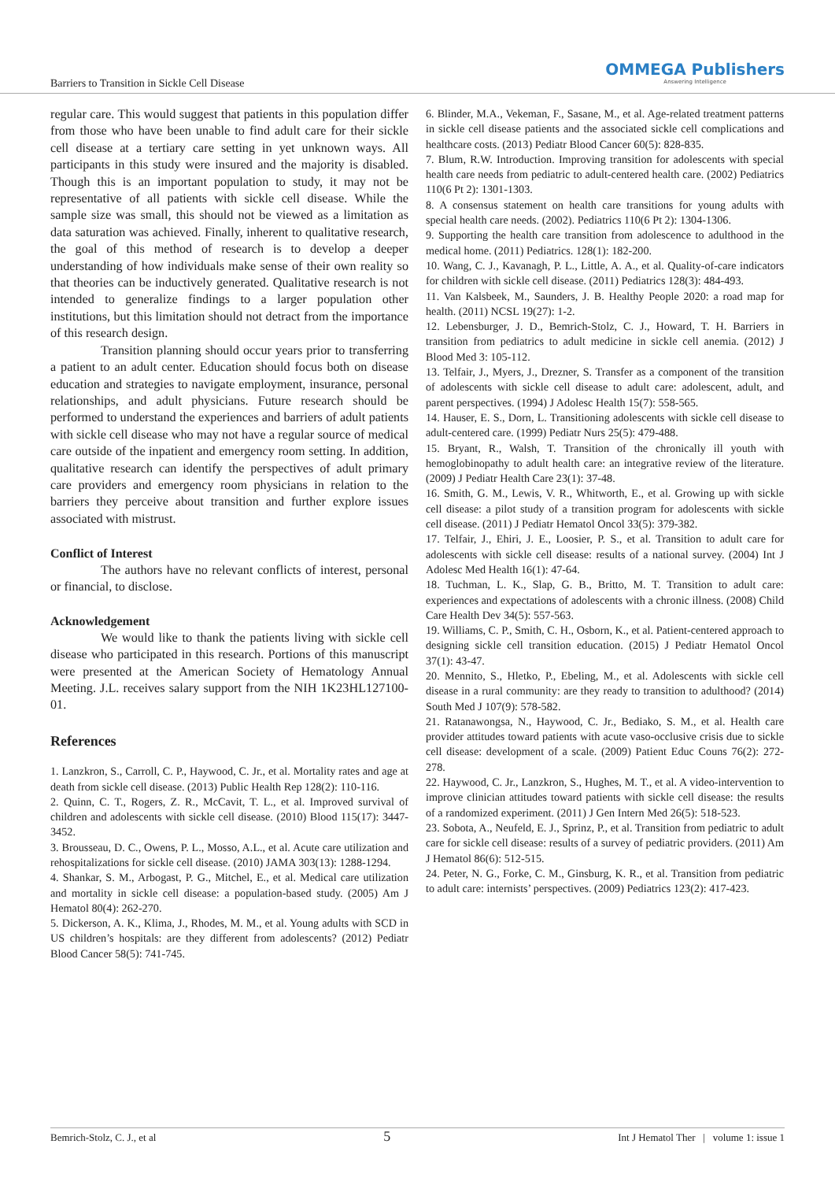Barriers to Transition in Sickle Cell Disease
OMMEGA Publishers
Answering Intelligence
regular care. This would suggest that patients in this population differ from those who have been unable to find adult care for their sickle cell disease at a tertiary care setting in yet unknown ways. All participants in this study were insured and the majority is disabled. Though this is an important population to study, it may not be representative of all patients with sickle cell disease. While the sample size was small, this should not be viewed as a limitation as data saturation was achieved. Finally, inherent to qualitative research, the goal of this method of research is to develop a deeper understanding of how individuals make sense of their own reality so that theories can be inductively generated. Qualitative research is not intended to generalize findings to a larger population other institutions, but this limitation should not detract from the importance of this research design.
Transition planning should occur years prior to transferring a patient to an adult center. Education should focus both on disease education and strategies to navigate employment, insurance, personal relationships, and adult physicians. Future research should be performed to understand the experiences and barriers of adult patients with sickle cell disease who may not have a regular source of medical care outside of the inpatient and emergency room setting. In addition, qualitative research can identify the perspectives of adult primary care providers and emergency room physicians in relation to the barriers they perceive about transition and further explore issues associated with mistrust.
Conflict of Interest
The authors have no relevant conflicts of interest, personal or financial, to disclose.
Acknowledgement
We would like to thank the patients living with sickle cell disease who participated in this research. Portions of this manuscript were presented at the American Society of Hematology Annual Meeting. J.L. receives salary support from the NIH 1K23HL127100-01.
References
1. Lanzkron, S., Carroll, C. P., Haywood, C. Jr., et al. Mortality rates and age at death from sickle cell disease. (2013) Public Health Rep 128(2): 110-116.
2. Quinn, C. T., Rogers, Z. R., McCavit, T. L., et al. Improved survival of children and adolescents with sickle cell disease. (2010) Blood 115(17): 3447-3452.
3. Brousseau, D. C., Owens, P. L., Mosso, A.L., et al. Acute care utilization and rehospitalizations for sickle cell disease. (2010) JAMA 303(13): 1288-1294.
4. Shankar, S. M., Arbogast, P. G., Mitchel, E., et al. Medical care utilization and mortality in sickle cell disease: a population-based study. (2005) Am J Hematol 80(4): 262-270.
5. Dickerson, A. K., Klima, J., Rhodes, M. M., et al. Young adults with SCD in US children’s hospitals: are they different from adolescents? (2012) Pediatr Blood Cancer 58(5): 741-745.
6. Blinder, M.A., Vekeman, F., Sasane, M., et al. Age-related treatment patterns in sickle cell disease patients and the associated sickle cell complications and healthcare costs. (2013) Pediatr Blood Cancer 60(5): 828-835.
7. Blum, R.W. Introduction. Improving transition for adolescents with special health care needs from pediatric to adult-centered health care. (2002) Pediatrics 110(6 Pt 2): 1301-1303.
8. A consensus statement on health care transitions for young adults with special health care needs. (2002). Pediatrics 110(6 Pt 2): 1304-1306.
9. Supporting the health care transition from adolescence to adulthood in the medical home. (2011) Pediatrics. 128(1): 182-200.
10. Wang, C. J., Kavanagh, P. L., Little, A. A., et al. Quality-of-care indicators for children with sickle cell disease. (2011) Pediatrics 128(3): 484-493.
11. Van Kalsbeek, M., Saunders, J. B. Healthy People 2020: a road map for health. (2011) NCSL 19(27): 1-2.
12. Lebensburger, J. D., Bemrich-Stolz, C. J., Howard, T. H. Barriers in transition from pediatrics to adult medicine in sickle cell anemia. (2012) J Blood Med 3: 105-112.
13. Telfair, J., Myers, J., Drezner, S. Transfer as a component of the transition of adolescents with sickle cell disease to adult care: adolescent, adult, and parent perspectives. (1994) J Adolesc Health 15(7): 558-565.
14. Hauser, E. S., Dorn, L. Transitioning adolescents with sickle cell disease to adult-centered care. (1999) Pediatr Nurs 25(5): 479-488.
15. Bryant, R., Walsh, T. Transition of the chronically ill youth with hemoglobinopathy to adult health care: an integrative review of the literature. (2009) J Pediatr Health Care 23(1): 37-48.
16. Smith, G. M., Lewis, V. R., Whitworth, E., et al. Growing up with sickle cell disease: a pilot study of a transition program for adolescents with sickle cell disease. (2011) J Pediatr Hematol Oncol 33(5): 379-382.
17. Telfair, J., Ehiri, J. E., Loosier, P. S., et al. Transition to adult care for adolescents with sickle cell disease: results of a national survey. (2004) Int J Adolesc Med Health 16(1): 47-64.
18. Tuchman, L. K., Slap, G. B., Britto, M. T. Transition to adult care: experiences and expectations of adolescents with a chronic illness. (2008) Child Care Health Dev 34(5): 557-563.
19. Williams, C. P., Smith, C. H., Osborn, K., et al. Patient-centered approach to designing sickle cell transition education. (2015) J Pediatr Hematol Oncol 37(1): 43-47.
20. Mennito, S., Hletko, P., Ebeling, M., et al. Adolescents with sickle cell disease in a rural community: are they ready to transition to adulthood? (2014) South Med J 107(9): 578-582.
21. Ratanawongsa, N., Haywood, C. Jr., Bediako, S. M., et al. Health care provider attitudes toward patients with acute vaso-occlusive crisis due to sickle cell disease: development of a scale. (2009) Patient Educ Couns 76(2): 272-278.
22. Haywood, C. Jr., Lanzkron, S., Hughes, M. T., et al. A video-intervention to improve clinician attitudes toward patients with sickle cell disease: the results of a randomized experiment. (2011) J Gen Intern Med 26(5): 518-523.
23. Sobota, A., Neufeld, E. J., Sprinz, P., et al. Transition from pediatric to adult care for sickle cell disease: results of a survey of pediatric providers. (2011) Am J Hematol 86(6): 512-515.
24. Peter, N. G., Forke, C. M., Ginsburg, K. R., et al. Transition from pediatric to adult care: internists’ perspectives. (2009) Pediatrics 123(2): 417-423.
Bemrich-Stolz, C. J., et al 5 Int J Hematol Ther | volume 1: issue 1